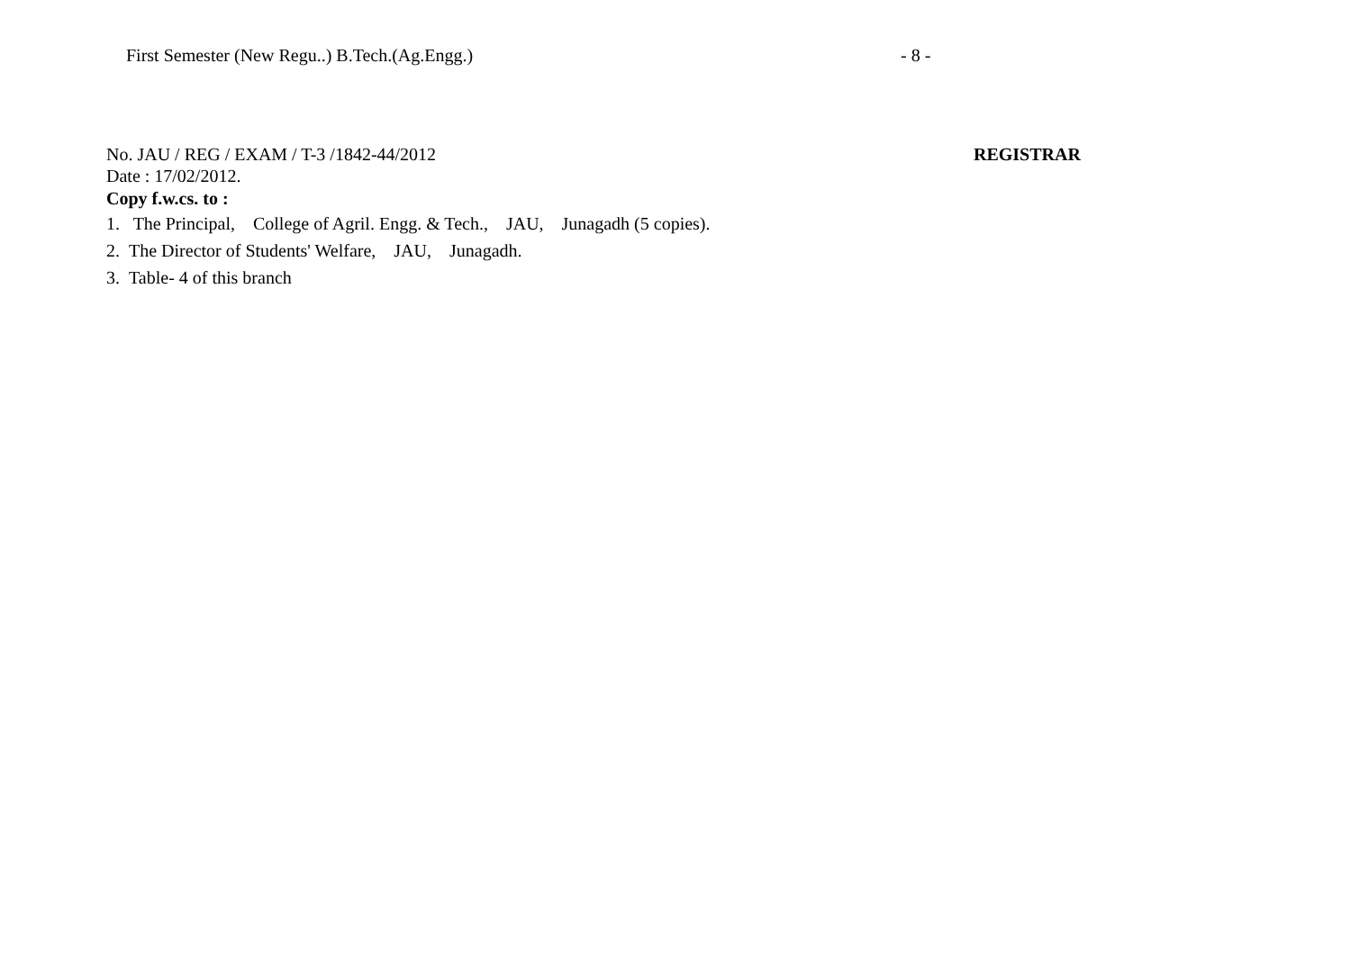First Semester (New Regu..) B.Tech.(Ag.Engg.) - 8 -
No. JAU / REG / EXAM / T-3 /1842-44/2012 REGISTRAR
Date : 17/02/2012.
Copy f.w.cs. to :
1. The Principal, College of Agril. Engg. & Tech., JAU, Junagadh (5 copies).
2. The Director of Students' Welfare, JAU, Junagadh.
3. Table- 4 of this branch